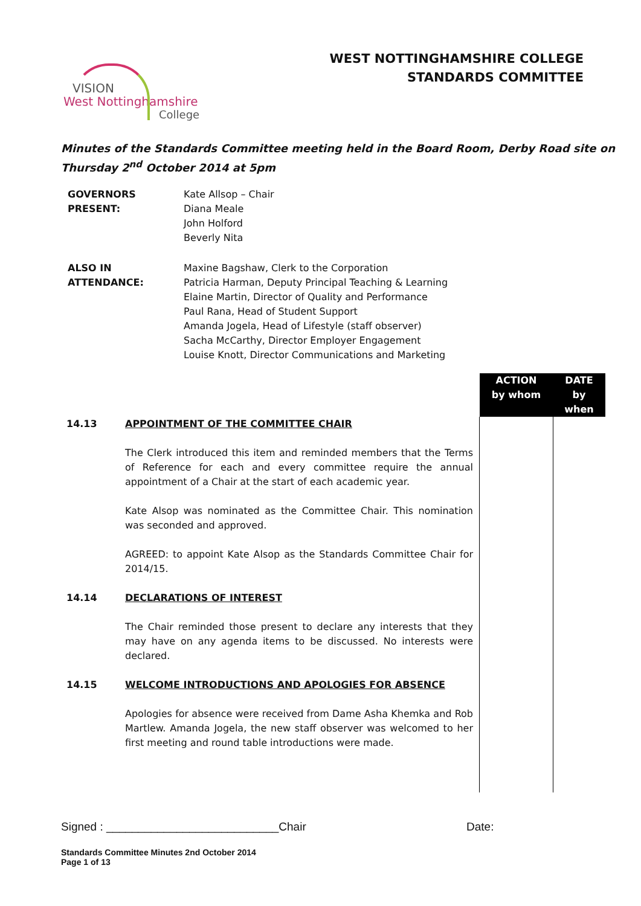WEST NOTTINGHAMSHIRE COLLEGE
STANDARDS COMMITTEE
VISION
West Nottinghamshire
College
Minutes of the Standards Committee meeting held in the Board Room, Derby Road site on
Thursday 2<sup>nd</sup> October 2014 at 5pm
| GOVERNORS PRESENT: | Kate Allsop – Chair Diana Meale John Holford Beverly Nita |
| ALSO IN ATTENDANCE: | Maxine Bagshaw, Clerk to the Corporation Patricia Harman, Deputy Principal Teaching & Learning Elaine Martin, Director of Quality and Performance Paul Rana, Head of Student Support Amanda Jogela, Head of Lifestyle (staff observer) Sacha McCarthy, Director Employer Engagement Louise Knott, Director Communications and Marketing |
| | | ACTION by whom | DATE by when |
| 14.13 14.14 14.15 | APPOINTMENT OF THE COMMITTEE CHAIR The Clerk introduced this item and reminded members that the Terms of Reference for each and every committee require the annual appointment of a Chair at the start of each academic year. Kate Alsop was nominated as the Committee Chair. This nomination was seconded and approved. AGREED: to appoint Kate Alsop as the Standards Committee Chair for 2014/15. DECLARATIONS OF INTEREST The Chair reminded those present to declare any interests that they may have on any agenda items to be discussed. No interests were declared. WELCOME INTRODUCTIONS AND APOLOGIES FOR ABSENCE Apologies for absence were received from Dame Asha Khemka and Rob Martlew. Amanda Jogela, the new staff observer was welcomed to her first meeting and round table introductions were made. | | |
Signed : ___________________________Chair Date:
Standards Committee Minutes 2nd October 2014
Page 1 of 13